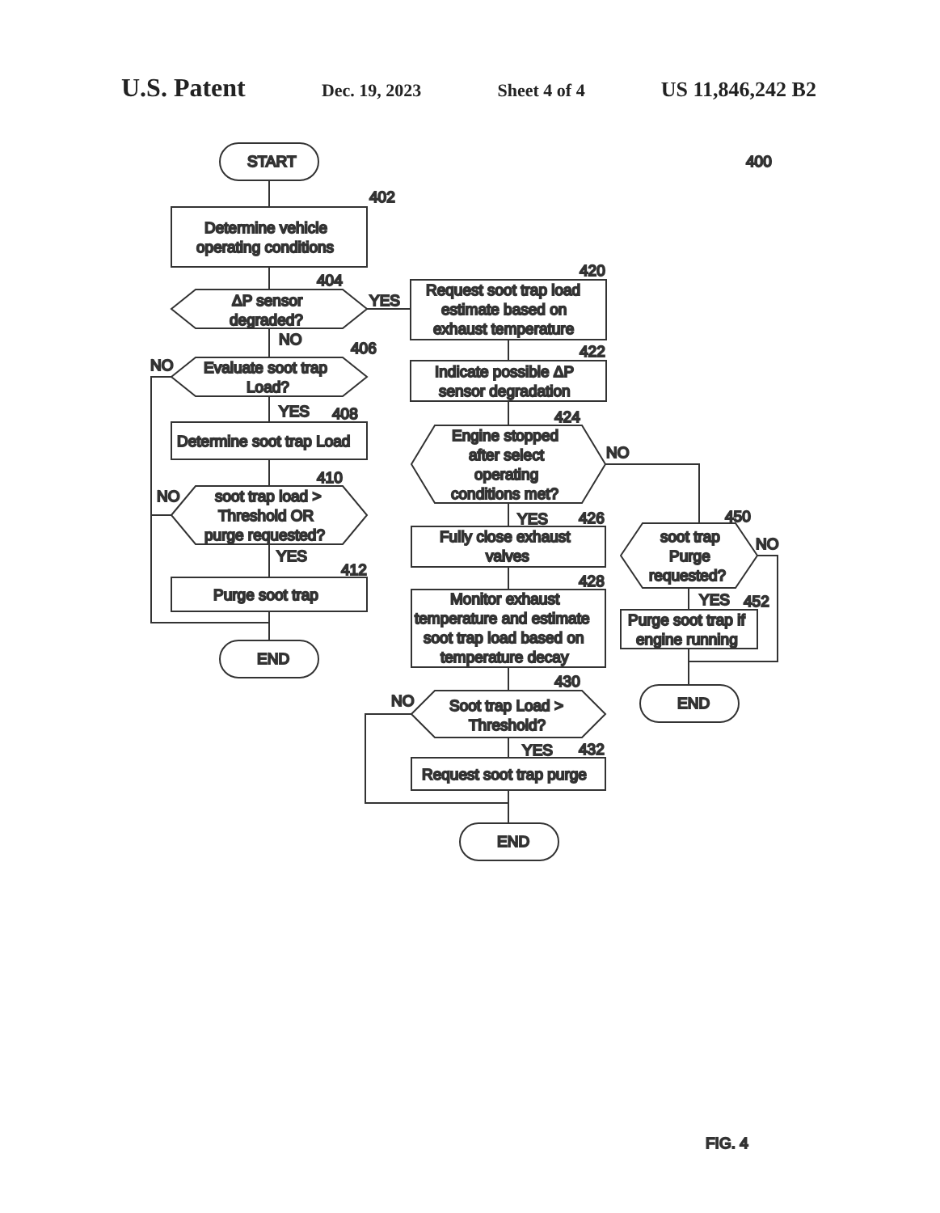U.S. Patent Dec. 19, 2023 Sheet 4 of 4 US 11,846,242 B2
START
Determine vehicle
operating conditions
ΔP sensor
degraded?
Evaluate soot trap
Load?
Determine soot trap Load
soot trap load >
Threshold OR
purge requested?
Purge soot trap
END
Request soot trap load
estimate based on
exhaust temperature
Indicate possible ΔP
sensor degradation
Engine stopped
after select
operating
conditions met?
Fully close exhaust
valves
Monitor exhaust
temperature and estimate
soot trap load based on
temperature decay
Soot trap Load >
Threshold?
Request soot trap purge
END
soot trap
Purge
requested?
Purge soot trap if
engine running
END
YES
NO
NO
YES
NO
YES
NO
YES
YES
NO
NO
YES
402
404
406
408
410
412
420
422
424
426
428
430
432
450
452
400
FIG. 4